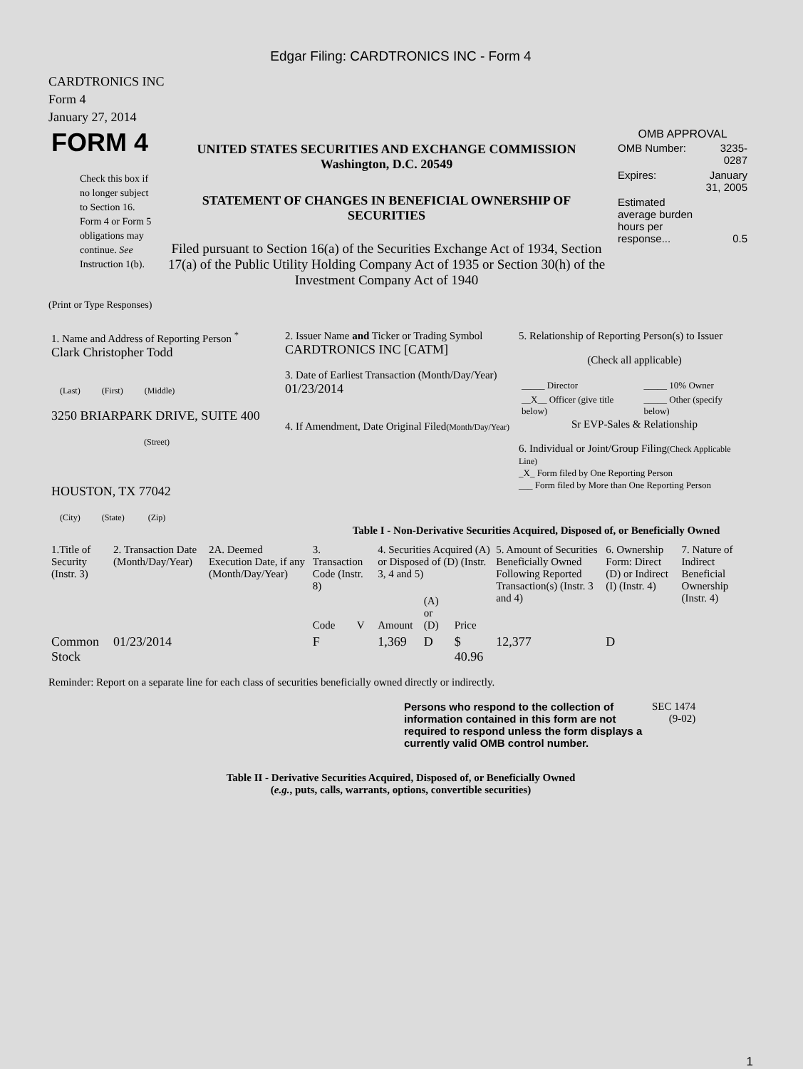Edgar Filing: CARDTRONICS INC - Form 4
CARDTRONICS INC
Form 4
January 27, 2014
| FORM 4 Check this box if no longer subject to Section 16. Form 4 or Form 5 obligations may continue. See Instruction 1(b). | UNITED STATES SECURITIES AND EXCHANGE COMMISSION Washington, D.C. 20549 STATEMENT OF CHANGES IN BENEFICIAL OWNERSHIP OF SECURITIES Filed pursuant to Section 16(a) of the Securities Exchange Act of 1934, Section 17(a) of the Public Utility Holding Company Act of 1935 or Section 30(h) of the Investment Company Act of 1940 | OMB APPROVAL / OMB Number: / 3235-0287 / / Expires: / January 31, 2005 / / Estimated average burden hours per response... / 0.5 / |
(Print or Type Responses)
| 1. Name and Address of Reporting Person <sup>*</sup> Clark Christopher Todd (Last) (First) (Middle) 3250 BRIARPARK DRIVE, SUITE 400 (Street) HOUSTON, TX 77042 (City) (State) (Zip) | 2. Issuer Name and Ticker or Trading Symbol CARDTRONICS INC [CATM] 3. Date of Earliest Transaction (Month/Day/Year) 01/23/2014 4. If Amendment, Date Original Filed (Month/Day/Year) | 5. Relationship of Reporting Person(s) to Issuer (Check all applicable) / _____ Director / _____ 10% Owner / / __X__ Officer (give title below) / _____ Other (specify below) / Sr EVP-Sales & Relationship 6. Individual or Joint/Group Filing (Check Applicable Line) _X_ Form filed by One Reporting Person ___ Form filed by More than One Reporting Person |
Table I - Non-Derivative Securities Acquired, Disposed of, or Beneficially Owned
| 1.Title of Security (Instr. 3) | 2. Transaction Date (Month/Day/Year) | 2A. Deemed Execution Date, if any (Month/Day/Year) | 3. Transaction Code (Instr. 8) | | 4. Securities Acquired (A) or Disposed of (D) (Instr. 3, 4 and 5) | | | 5. Amount of Securities Beneficially Owned Following Reported Transaction(s) (Instr. 3 and 4) | 6. Ownership Form: Direct (D) or Indirect (I) (Instr. 4) | 7. Nature of Indirect Beneficial Ownership (Instr. 4) |
| --- | --- | --- | --- | --- | --- | --- | --- | --- | --- | --- |
| | | | Code | V | Amount | (A) or (D) | Price | | | |
| Common Stock | 01/23/2014 | | F | | 1,369 | D | $ 40.96 | 12,377 | D | |
Reminder: Report on a separate line for each class of securities beneficially owned directly or indirectly.
| Persons who respond to the collection of information contained in this form are not required to respond unless the form displays a currently valid OMB control number. | SEC 1474 (9-02) |
Table II - Derivative Securities Acquired, Disposed of, or Beneficially Owned
(e.g., puts, calls, warrants, options, convertible securities)
1